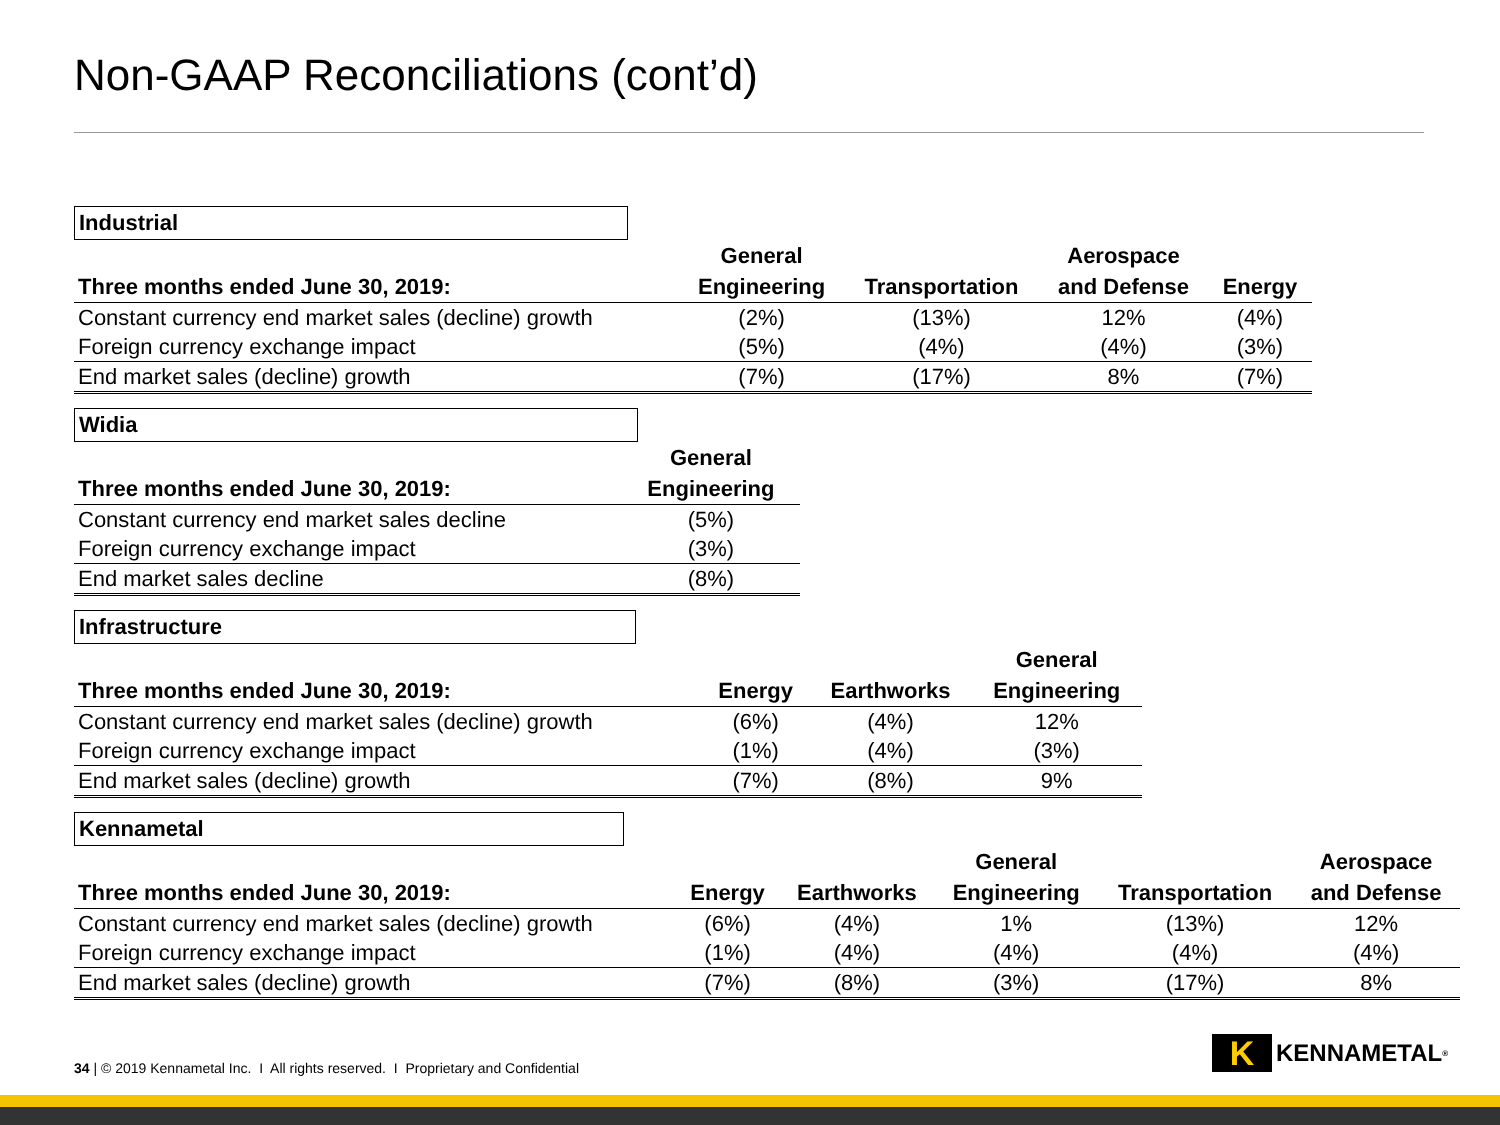Non-GAAP Reconciliations (cont’d)
Industrial
| Three months ended June 30, 2019: | General Engineering | Transportation | Aerospace and Defense | Energy |
| --- | --- | --- | --- | --- |
| Constant currency end market sales (decline) growth | (2%) | (13%) | 12% | (4%) |
| Foreign currency exchange impact | (5%) | (4%) | (4%) | (3%) |
| End market sales (decline) growth | (7%) | (17%) | 8% | (7%) |
Widia
| Three months ended June 30, 2019: | General Engineering |
| --- | --- |
| Constant currency end market sales decline | (5%) |
| Foreign currency exchange impact | (3%) |
| End market sales decline | (8%) |
Infrastructure
| Three months ended June 30, 2019: | Energy | Earthworks | General Engineering |
| --- | --- | --- | --- |
| Constant currency end market sales (decline) growth | (6%) | (4%) | 12% |
| Foreign currency exchange impact | (1%) | (4%) | (3%) |
| End market sales (decline) growth | (7%) | (8%) | 9% |
Kennametal
| Three months ended June 30, 2019: | Energy | Earthworks | General Engineering | Transportation | Aerospace and Defense |
| --- | --- | --- | --- | --- | --- |
| Constant currency end market sales (decline) growth | (6%) | (4%) | 1% | (13%) | 12% |
| Foreign currency exchange impact | (1%) | (4%) | (4%) | (4%) | (4%) |
| End market sales (decline) growth | (7%) | (8%) | (3%) | (17%) | 8% |
34 | © 2019 Kennametal Inc. I All rights reserved. I Proprietary and Confidential
K KENNAMETAL<sup>®</sup>